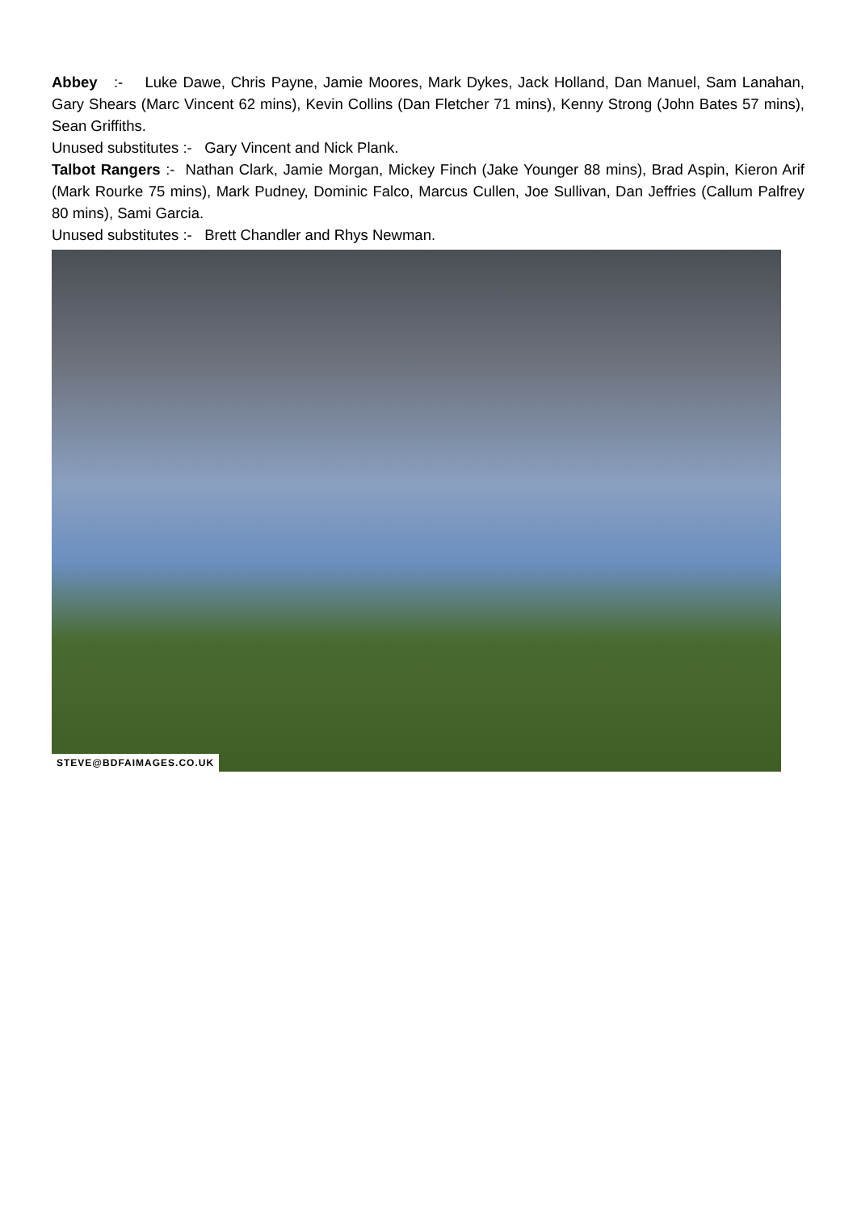Abbey :- Luke Dawe, Chris Payne, Jamie Moores, Mark Dykes, Jack Holland, Dan Manuel, Sam Lanahan, Gary Shears (Marc Vincent 62 mins), Kevin Collins (Dan Fletcher 71 mins), Kenny Strong (John Bates 57 mins), Sean Griffiths.
Unused substitutes :- Gary Vincent and Nick Plank.
Talbot Rangers :- Nathan Clark, Jamie Morgan, Mickey Finch (Jake Younger 88 mins), Brad Aspin, Kieron Arif (Mark Rourke 75 mins), Mark Pudney, Dominic Falco, Marcus Cullen, Joe Sullivan, Dan Jeffries (Callum Palfrey 80 mins), Sami Garcia.
Unused substitutes :- Brett Chandler and Rhys Newman.
STEVE@BDFAIMAGES.CO.UK